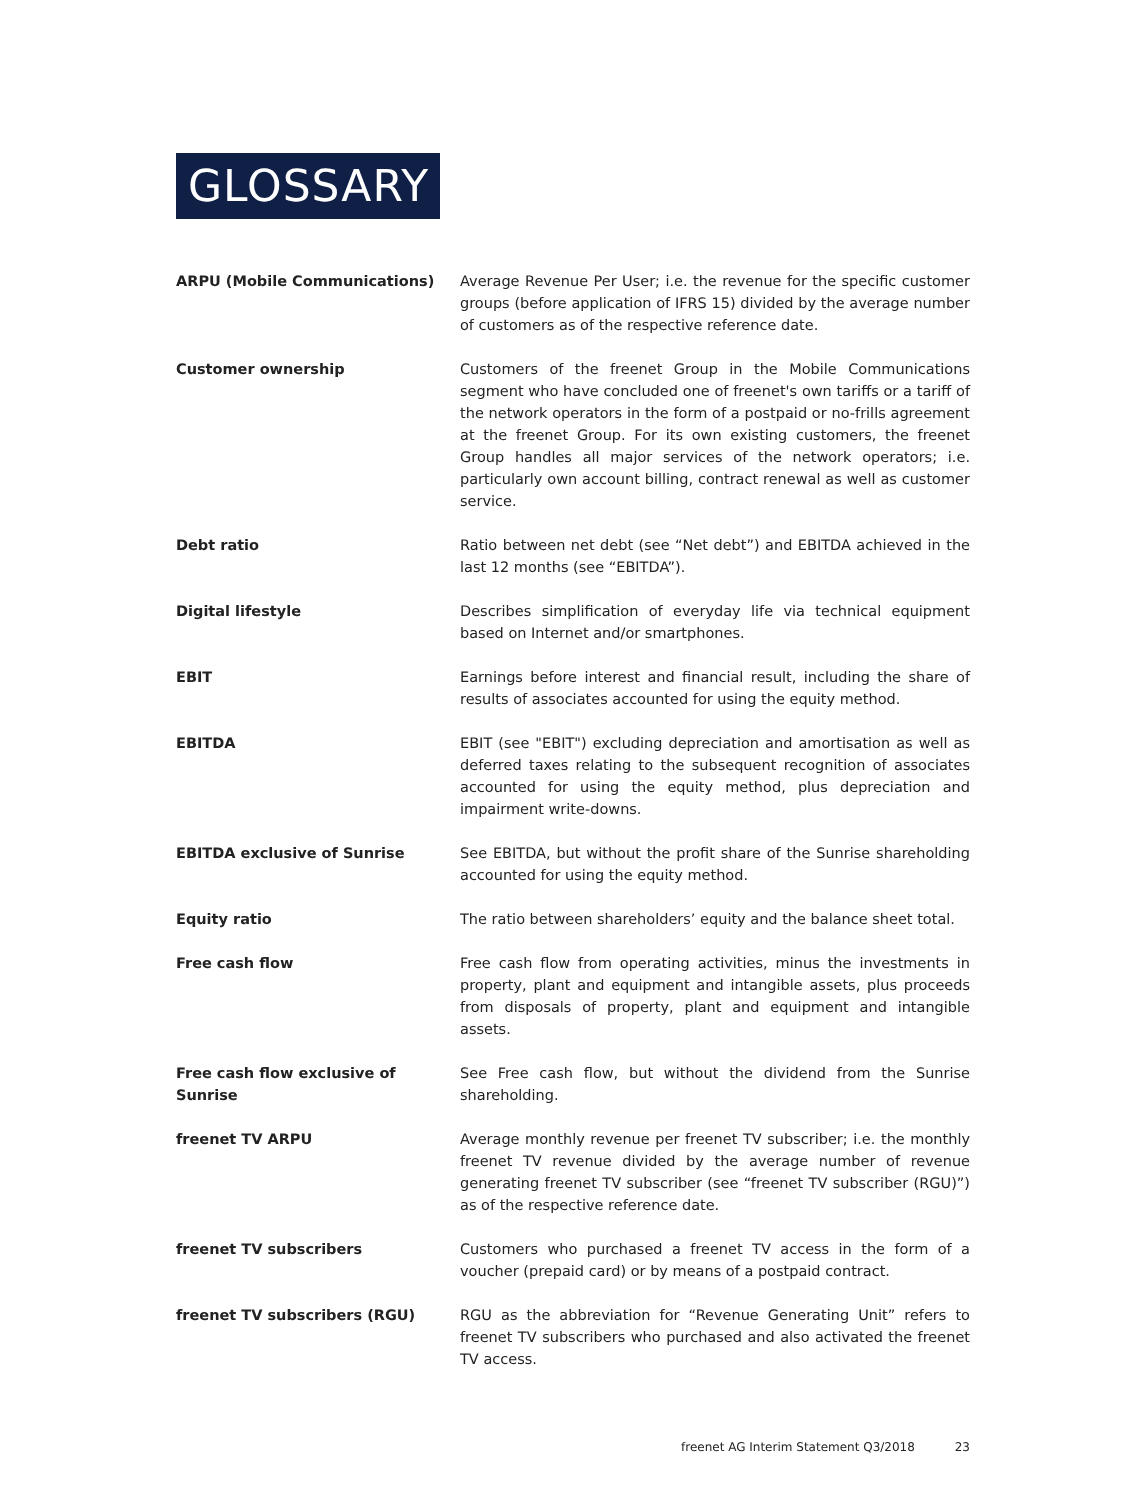GLOSSARY
ARPU (Mobile Communications) Average Revenue Per User; i.e. the revenue for the specific customer groups (before application of IFRS 15) divided by the average number of customers as of the respective reference date.
Customer ownership Customers of the freenet Group in the Mobile Communications segment who have concluded one of freenet's own tariffs or a tariff of the network operators in the form of a postpaid or no-frills agreement at the freenet Group. For its own existing customers, the freenet Group handles all major services of the network operators; i.e. particularly own account billing, contract renewal as well as customer service.
Debt ratio Ratio between net debt (see “Net debt”) and EBITDA achieved in the last 12 months (see “EBITDA”).
Digital lifestyle Describes simplification of everyday life via technical equipment based on Internet and/or smartphones.
EBIT Earnings before interest and financial result, including the share of results of associates accounted for using the equity method.
EBITDA EBIT (see "EBIT") excluding depreciation and amortisation as well as deferred taxes relating to the subsequent recognition of associates accounted for using the equity method, plus depreciation and impairment write-downs.
EBITDA exclusive of Sunrise See EBITDA, but without the profit share of the Sunrise shareholding accounted for using the equity method.
Equity ratio The ratio between shareholders’ equity and the balance sheet total.
Free cash flow Free cash flow from operating activities, minus the investments in property, plant and equipment and intangible assets, plus proceeds from disposals of property, plant and equipment and intangible assets.
Free cash flow exclusive of Sunrise
See Free cash flow, but without the dividend from the Sunrise shareholding.
freenet TV ARPU Average monthly revenue per freenet TV subscriber; i.e. the monthly freenet TV revenue divided by the average number of revenue generating freenet TV subscriber (see “freenet TV subscriber (RGU)”) as of the respective reference date.
freenet TV subscribers Customers who purchased a freenet TV access in the form of a voucher (prepaid card) or by means of a postpaid contract.
freenet TV subscribers (RGU) RGU as the abbreviation for “Revenue Generating Unit” refers to freenet TV subscribers who purchased and also activated the freenet TV access.
freenet AG Interim Statement Q3/2018 23